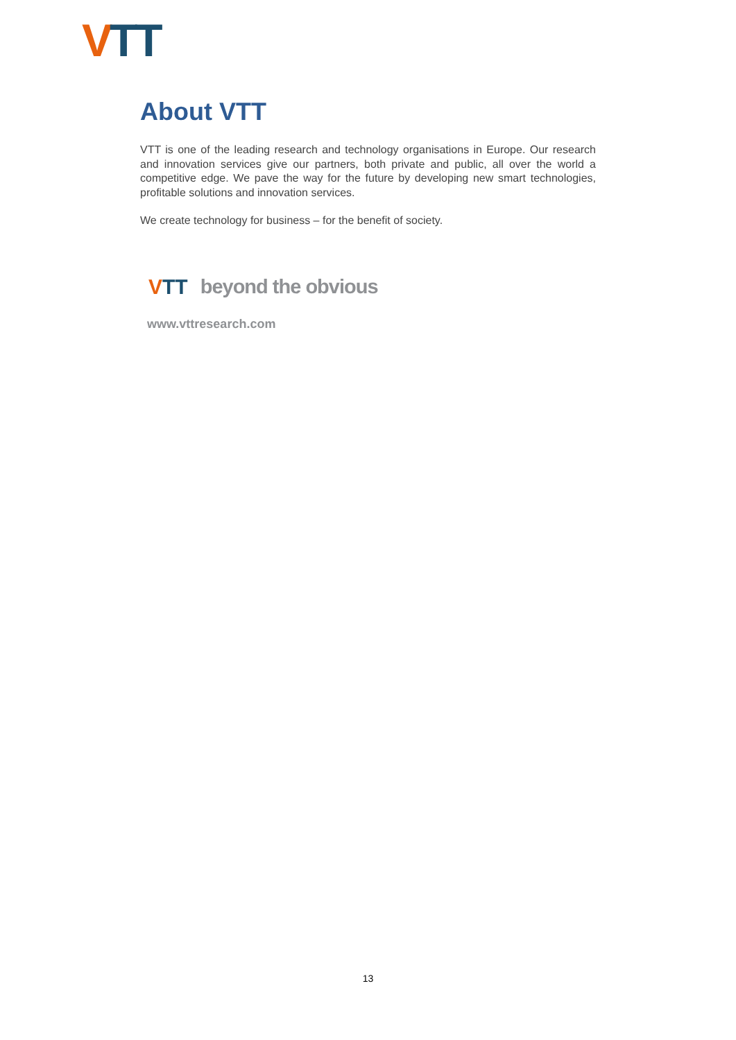VTT
About VTT
VTT is one of the leading research and technology organisations in Europe. Our research and innovation services give our partners, both private and public, all over the world a competitive edge. We pave the way for the future by developing new smart technologies, profitable solutions and innovation services.
We create technology for business – for the benefit of society.
V TT beyond the obvious
www.vttresearch.com
13